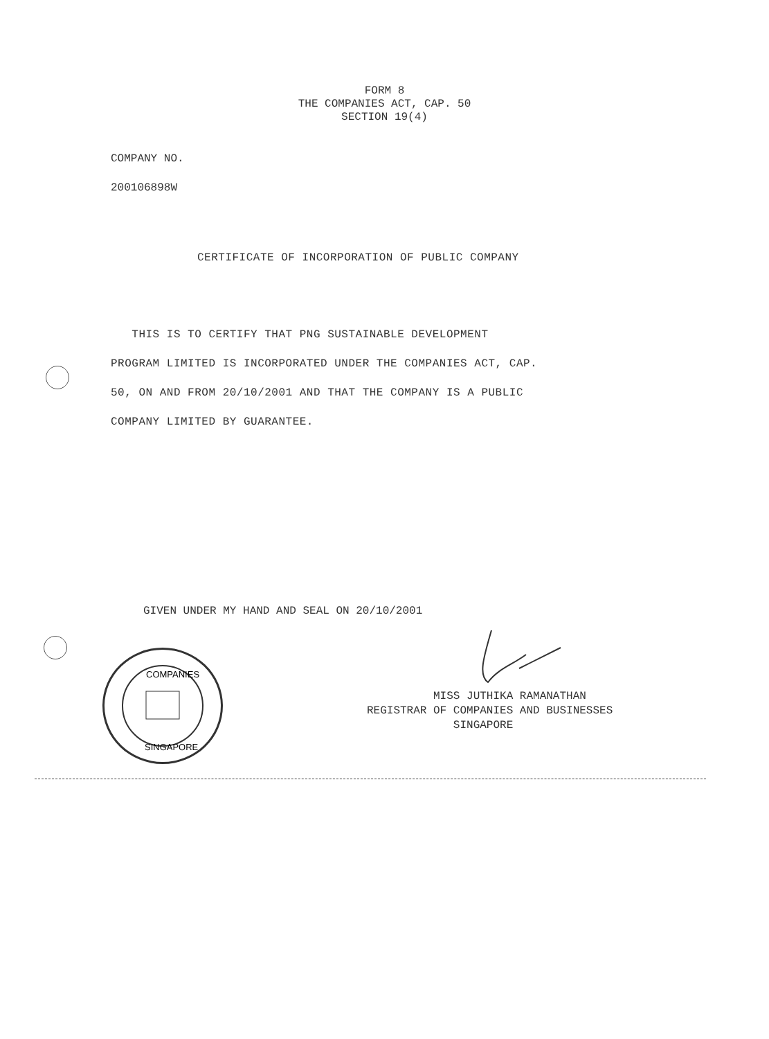FORM 8
THE COMPANIES ACT, CAP. 50
SECTION 19(4)
COMPANY NO.
200106898W
CERTIFICATE OF INCORPORATION OF PUBLIC COMPANY
THIS IS TO CERTIFY THAT PNG SUSTAINABLE DEVELOPMENT
PROGRAM LIMITED IS INCORPORATED UNDER THE COMPANIES ACT, CAP.
50, ON AND FROM 20/10/2001 AND THAT THE COMPANY IS A PUBLIC
COMPANY LIMITED BY GUARANTEE.
GIVEN UNDER MY HAND AND SEAL ON 20/10/2001
COMPANIES
SINGAPORE
MISS JUTHIKA RAMANATHAN
REGISTRAR OF COMPANIES AND BUSINESSES
SINGAPORE